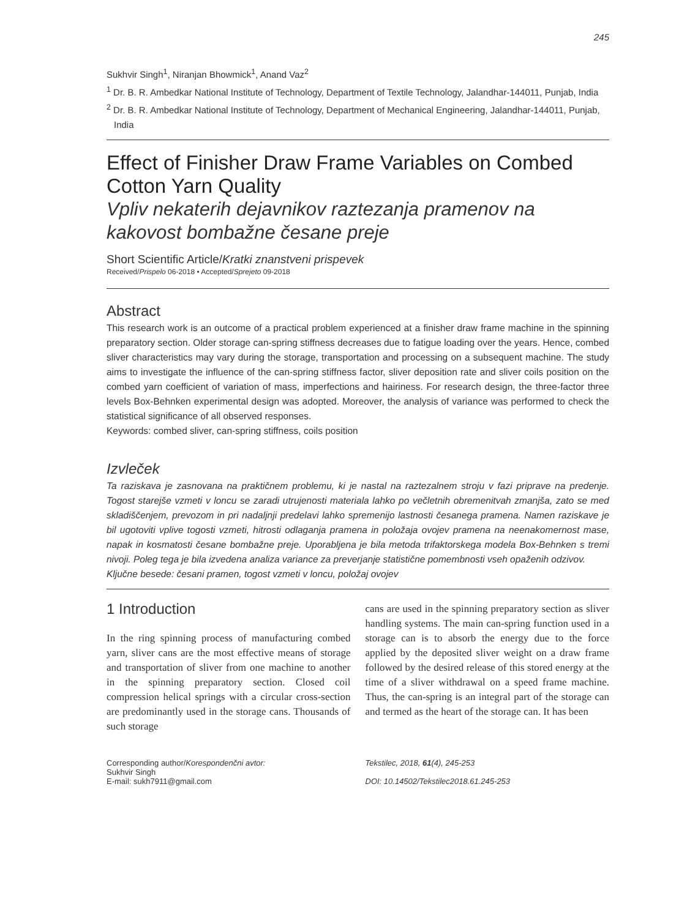245
Sukhvir Singh<sup>1</sup>, Niranjan Bhowmick<sup>1</sup>, Anand Vaz<sup>2</sup>
<sup>1</sup> Dr. B. R. Ambedkar National Institute of Technology, Department of Textile Technology, Jalandhar-144011, Punjab, India
<sup>2</sup> Dr. B. R. Ambedkar National Institute of Technology, Department of Mechanical Engineering, Jalandhar-144011, Punjab, India
Effect of Finisher Draw Frame Variables on Combed Cotton Yarn Quality
Vpliv nekaterih dejavnikov raztezanja pramenov na kakovost bombažne česane preje
Short Scientific Article/Kratki znanstveni prispevek
Received/Prispelo 06-2018 • Accepted/Sprejeto 09-2018
Abstract
This research work is an outcome of a practical problem experienced at a finisher draw frame machine in the spinning preparatory section. Older storage can-spring stiffness decreases due to fatigue loading over the years. Hence, combed sliver characteristics may vary during the storage, transportation and processing on a subsequent machine. The study aims to investigate the influence of the can-spring stiffness factor, sliver deposition rate and sliver coils position on the combed yarn coefficient of variation of mass, imperfections and hairiness. For research design, the three-factor three levels Box-Behnken experimental design was adopted. Moreover, the analysis of variance was performed to check the statistical significance of all observed responses.
Keywords: combed sliver, can-spring stiffness, coils position
Izvleček
Ta raziskava je zasnovana na praktičnem problemu, ki je nastal na raztezalnem stroju v fazi priprave na predenje. Togost starejše vzmeti v loncu se zaradi utrujenosti materiala lahko po večletnih obremenitvah zmanjša, zato se med skladiščenjem, prevozom in pri nadaljnji predelavi lahko spremenijo lastnosti česanega pramena. Namen raziskave je bil ugotoviti vplive togosti vzmeti, hitrosti odlaganja pramena in položaja ovojev pramena na neenakomernost mase, napak in kosmatosti česane bombažne preje. Uporabljena je bila metoda trifaktorskega modela Box-Behnken s tremi nivoji. Poleg tega je bila izvedena analiza variance za preverjanje statistične pomembnosti vseh opaženih odzivov.
Ključne besede: česani pramen, togost vzmeti v loncu, položaj ovojev
1 Introduction
In the ring spinning process of manufacturing combed yarn, sliver cans are the most effective means of storage and transportation of sliver from one machine to another in the spinning preparatory section. Closed coil compression helical springs with a circular cross-section are predominantly used in the storage cans. Thousands of such storage
cans are used in the spinning preparatory section as sliver handling systems. The main can-spring function used in a storage can is to absorb the energy due to the force applied by the deposited sliver weight on a draw frame followed by the desired release of this stored energy at the time of a sliver withdrawal on a speed frame machine. Thus, the can-spring is an integral part of the storage can and termed as the heart of the storage can. It has been
Corresponding author/Korespondenčni avtor:
Sukhvir Singh
E-mail: sukh7911@gmail.com
Tekstilec, 2018, 61(4), 245-253
DOI: 10.14502/Tekstilec2018.61.245-253